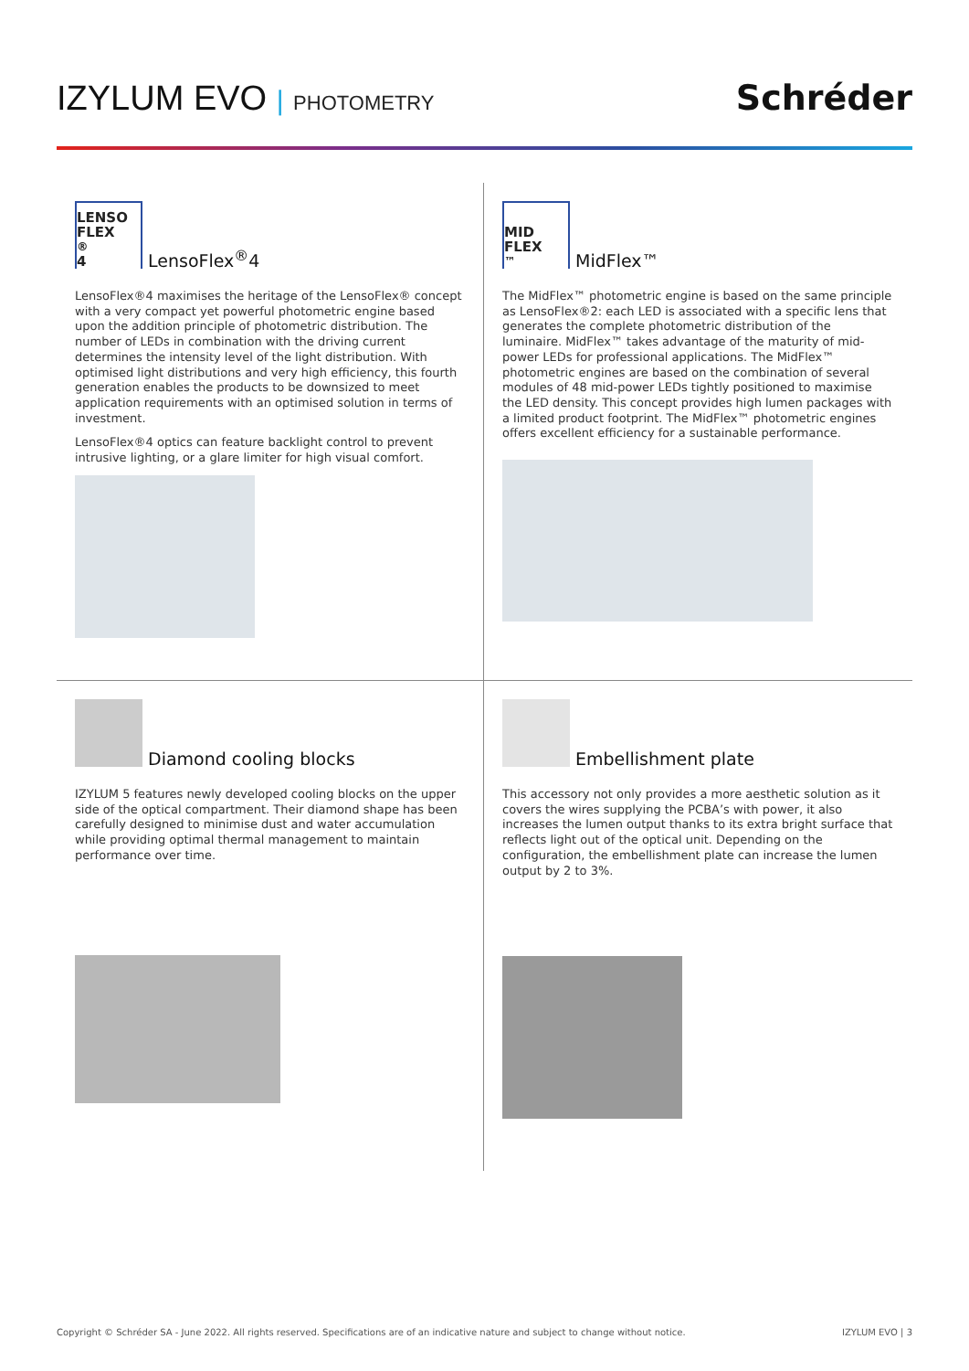IZYLUM EVO | PHOTOMETRY
Schréder
LENSO
FLEX<sup>®</sup> 4
LensoFlex<sup>®</sup>4
LensoFlex®4 maximises the heritage of the LensoFlex® concept with a very compact yet powerful photometric engine based upon the addition principle of photometric distribution. The number of LEDs in combination with the driving current determines the intensity level of the light distribution. With optimised light distributions and very high efficiency, this fourth generation enables the products to be downsized to meet application requirements with an optimised solution in terms of investment.
LensoFlex®4 optics can feature backlight control to prevent intrusive lighting, or a glare limiter for high visual comfort.
MID
FLEX<sup>™</sup>
MidFlex™
The MidFlex™ photometric engine is based on the same principle as LensoFlex®2: each LED is associated with a specific lens that generates the complete photometric distribution of the luminaire. MidFlex™ takes advantage of the maturity of mid-power LEDs for professional applications. The MidFlex™ photometric engines are based on the combination of several modules of 48 mid-power LEDs tightly positioned to maximise the LED density. This concept provides high lumen packages with a limited product footprint. The MidFlex™ photometric engines offers excellent efficiency for a sustainable performance.
Diamond cooling blocks
IZYLUM 5 features newly developed cooling blocks on the upper side of the optical compartment. Their diamond shape has been carefully designed to minimise dust and water accumulation while providing optimal thermal management to maintain performance over time.
Embellishment plate
This accessory not only provides a more aesthetic solution as it covers the wires supplying the PCBA’s with power, it also increases the lumen output thanks to its extra bright surface that reflects light out of the optical unit. Depending on the configuration, the embellishment plate can increase the lumen output by 2 to 3%.
Copyright © Schréder SA - June 2022. All rights reserved. Specifications are of an indicative nature and subject to change without notice. IZYLUM EVO | 3